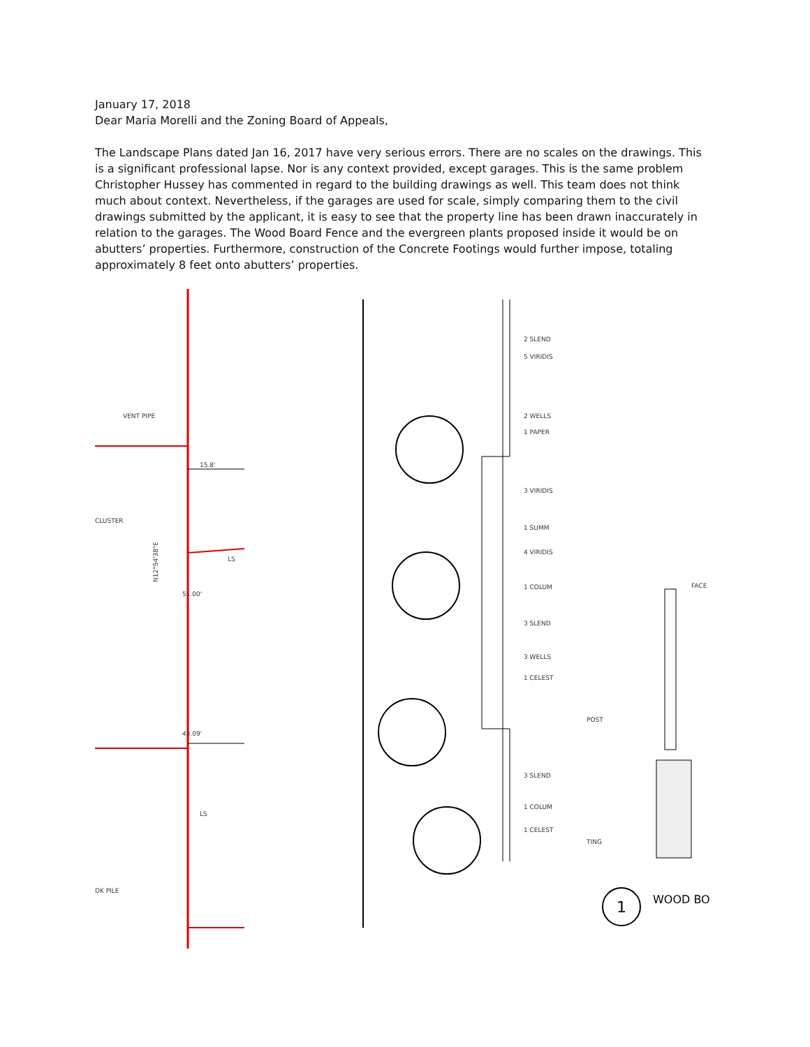January 17, 2018
Dear Maria Morelli and the Zoning Board of Appeals,
The Landscape Plans dated Jan 16, 2017 have very serious errors. There are no scales on the drawings. This is a significant professional lapse. Nor is any context provided, except garages. This is the same problem Christopher Hussey has commented in regard to the building drawings as well. This team does not think much about context. Nevertheless, if the garages are used for scale, simply comparing them to the civil drawings submitted by the applicant, it is easy to see that the property line has been drawn inaccurately in relation to the garages. The Wood Board Fence and the evergreen plants proposed inside it would be on abutters’ properties. Furthermore, construction of the Concrete Footings would further impose, totaling approximately 8 feet onto abutters’ properties.
15.8'
N12°54'38"E
51.00'
43.09'
LS
LS
CLUSTER
VENT PIPE
DK PILE
2 SLEND
5 VIRIDIS
2 WELLS
1 PAPER
3 VIRIDIS
1 SUMM
4 VIRIDIS
1 COLUM
3 SLEND
3 WELLS
1 CELEST
3 SLEND
1 COLUM
1 CELEST
1
WOOD BO
FACE
POST
TING